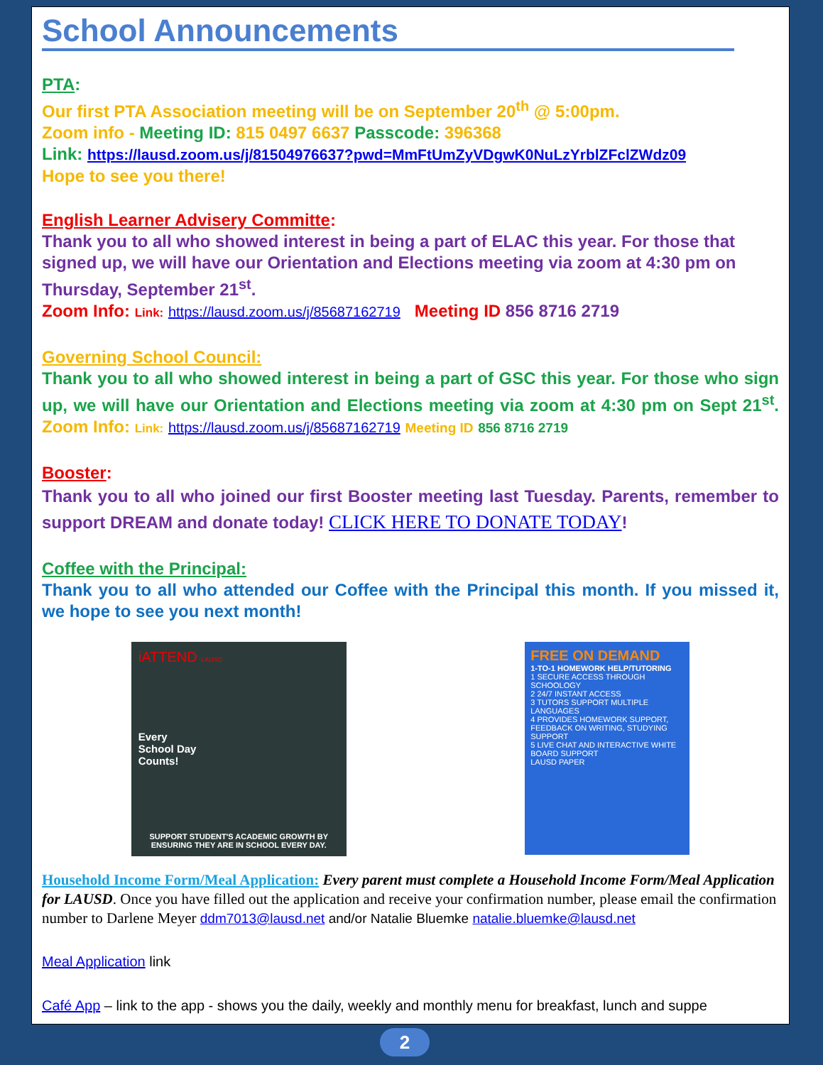School Announcements
PTA:
Our first PTA Association meeting will be on September 20<sup>th</sup> @ 5:00pm.
Zoom info - Meeting ID: 815 0497 6637 Passcode: 396368
Link: https://lausd.zoom.us/j/81504976637?pwd=MmFtUmZyVDgwK0NuLzYrblZFclZWdz09
Hope to see you there!
English Learner Advisery Committe:
Thank you to all who showed interest in being a part of ELAC this year. For those that signed up, we will have our Orientation and Elections meeting via zoom at 4:30 pm on Thursday, September 21<sup>st</sup>.
Zoom Info: Link: https://lausd.zoom.us/j/85687162719 Meeting ID 856 8716 2719
Governing School Council:
Thank you to all who showed interest in being a part of GSC this year. For those who sign up, we will have our Orientation and Elections meeting via zoom at 4:30 pm on Sept 21<sup>st</sup>. Zoom Info: Link: https://lausd.zoom.us/j/85687162719 Meeting ID 856 8716 2719
Booster:
Thank you to all who joined our first Booster meeting last Tuesday. Parents, remember to support DREAM and donate today! CLICK HERE TO DONATE TODAY!
Coffee with the Principal:
Thank you to all who attended our Coffee with the Principal this month. If you missed it, we hope to see you next month!
iATTEND LAUSD
Every
School Day
Counts!
SUPPORT STUDENT'S ACADEMIC GROWTH BY ENSURING THEY ARE IN SCHOOL EVERY DAY.
FREE ON DEMAND
1-TO-1 HOMEWORK HELP/TUTORING
1 SECURE ACCESS THROUGH SCHOOLOGY
2 24/7 INSTANT ACCESS
3 TUTORS SUPPORT MULTIPLE LANGUAGES
4 PROVIDES HOMEWORK SUPPORT, FEEDBACK ON WRITING, STUDYING SUPPORT
5 LIVE CHAT AND INTERACTIVE WHITE BOARD SUPPORT
LAUSD PAPER
Household Income Form/Meal Application: Every parent must complete a Household Income Form/Meal Application for LAUSD. Once you have filled out the application and receive your confirmation number, please email the confirmation number to Darlene Meyer ddm7013@lausd.net and/or Natalie Bluemke natalie.bluemke@lausd.net
Meal Application link
Café App – link to the app - shows you the daily, weekly and monthly menu for breakfast, lunch and suppe
2